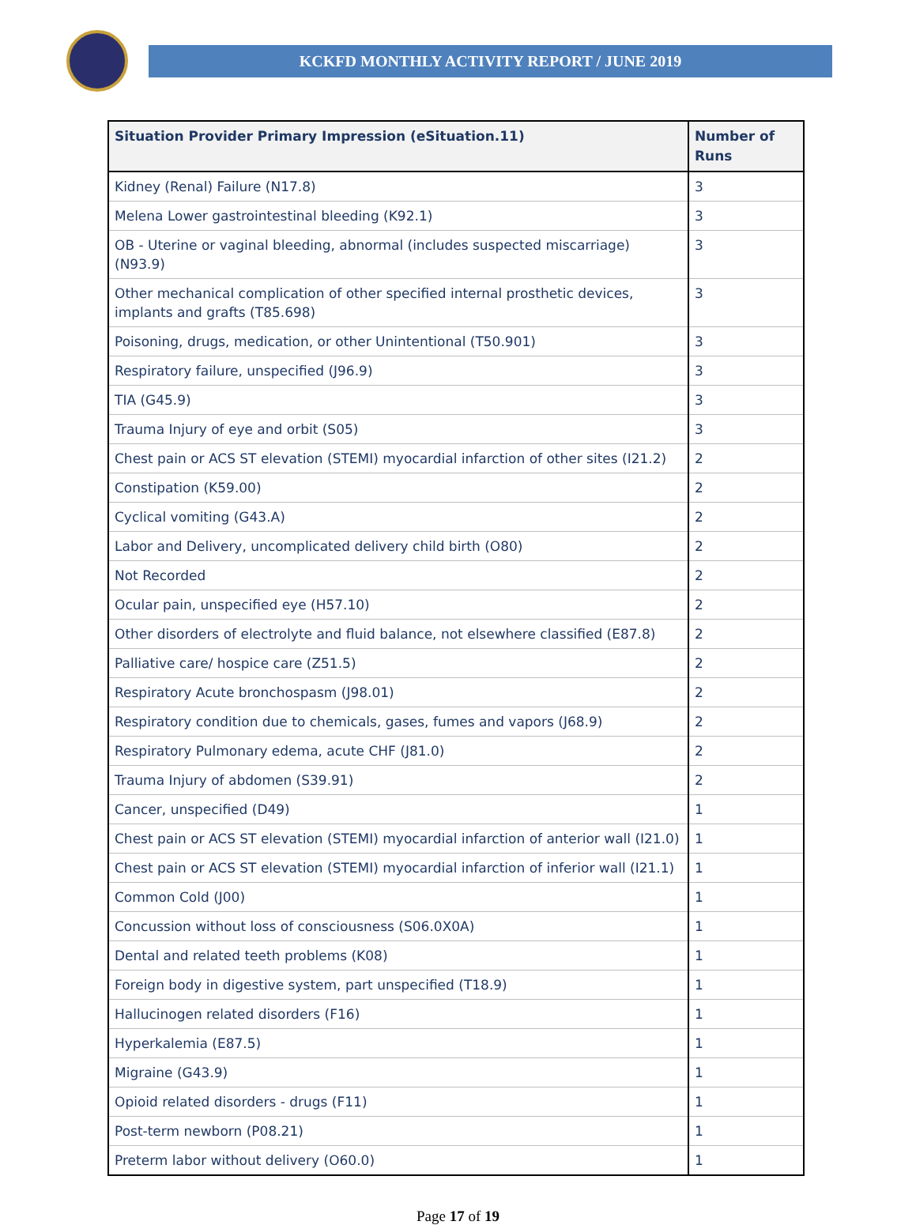KCKFD MONTHLY ACTIVITY REPORT / JUNE 2019
| Situation Provider Primary Impression (eSituation.11) | Number of Runs |
| --- | --- |
| Kidney (Renal) Failure (N17.8) | 3 |
| Melena Lower gastrointestinal bleeding (K92.1) | 3 |
| OB - Uterine or vaginal bleeding, abnormal (includes suspected miscarriage) (N93.9) | 3 |
| Other mechanical complication of other specified internal prosthetic devices, implants and grafts (T85.698) | 3 |
| Poisoning, drugs, medication, or other Unintentional (T50.901) | 3 |
| Respiratory failure, unspecified (J96.9) | 3 |
| TIA (G45.9) | 3 |
| Trauma Injury of eye and orbit (S05) | 3 |
| Chest pain or ACS ST elevation (STEMI) myocardial infarction of other sites (I21.2) | 2 |
| Constipation (K59.00) | 2 |
| Cyclical vomiting (G43.A) | 2 |
| Labor and Delivery, uncomplicated delivery child birth (O80) | 2 |
| Not Recorded | 2 |
| Ocular pain, unspecified eye (H57.10) | 2 |
| Other disorders of electrolyte and fluid balance, not elsewhere classified (E87.8) | 2 |
| Palliative care/ hospice care (Z51.5) | 2 |
| Respiratory Acute bronchospasm (J98.01) | 2 |
| Respiratory condition due to chemicals, gases, fumes and vapors (J68.9) | 2 |
| Respiratory Pulmonary edema, acute CHF (J81.0) | 2 |
| Trauma Injury of abdomen (S39.91) | 2 |
| Cancer, unspecified (D49) | 1 |
| Chest pain or ACS ST elevation (STEMI) myocardial infarction of anterior wall (I21.0) | 1 |
| Chest pain or ACS ST elevation (STEMI) myocardial infarction of inferior wall (I21.1) | 1 |
| Common Cold (J00) | 1 |
| Concussion without loss of consciousness (S06.0X0A) | 1 |
| Dental and related teeth problems (K08) | 1 |
| Foreign body in digestive system, part unspecified (T18.9) | 1 |
| Hallucinogen related disorders (F16) | 1 |
| Hyperkalemia (E87.5) | 1 |
| Migraine (G43.9) | 1 |
| Opioid related disorders - drugs (F11) | 1 |
| Post-term newborn (P08.21) | 1 |
| Preterm labor without delivery (O60.0) | 1 |
Page 17 of 19